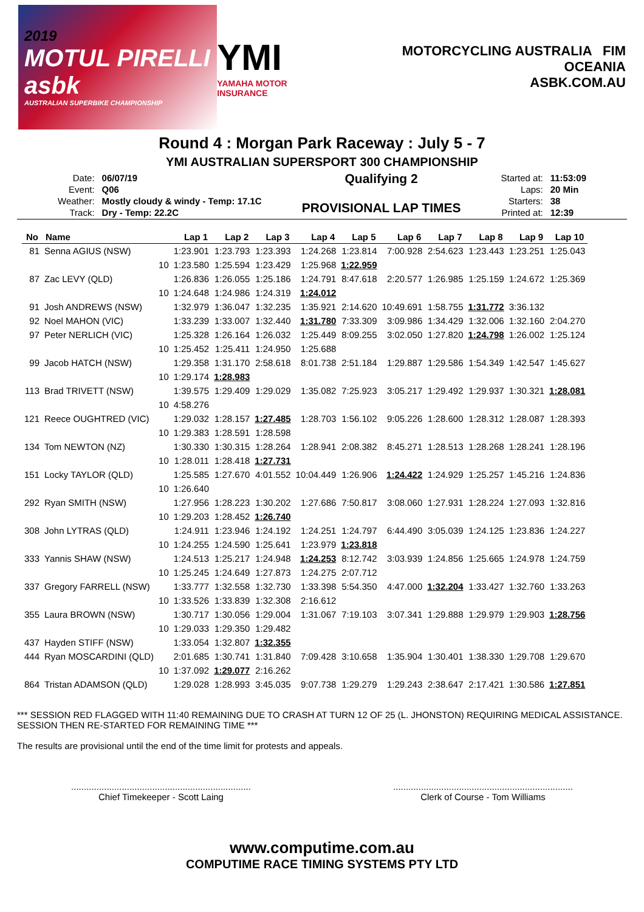2019
MOTUL PIRELLI asbk
AUSTRALIAN SUPERBIKE CHAMPIONSHIP
YMI
YAMAHA MOTOR INSURANCE
MOTORCYCLING AUSTRALIA FIM OCEANIA
ASBK.COM.AU
Round 4 : Morgan Park Raceway : July 5 - 7
YMI AUSTRALIAN SUPERSPORT 300 CHAMPIONSHIP
| Date: | 06/07/19 |
| Event: | Q06 |
| Weather: | Mostly cloudy & windy - Temp: 17.1C |
| Track: | Dry - Temp: 22.2C |
Qualifying 2
PROVISIONAL LAP TIMES
| Started at: | 11:53:09 |
| Laps: | 20 Min |
| Starters: | 38 |
| Printed at: | 12:39 |
| No | Name | | Lap 1 | Lap 2 | Lap 3 | Lap 4 | Lap 5 | Lap 6 | Lap 7 | Lap 8 | Lap 9 | Lap 10 |
| --- | --- | --- | --- | --- | --- | --- | --- | --- | --- | --- | --- | --- |
| 81 | Senna AGIUS (NSW) | | 1:23.901 | 1:23.793 | 1:23.393 | 1:24.268 | 1:23.814 | 7:00.928 | 2:54.623 | 1:23.443 | 1:23.251 | 1:25.043 |
| | | 10 | 1:23.580 | 1:25.594 | 1:23.429 | 1:25.968 | 1:22.959 | | | | | |
| 87 | Zac LEVY (QLD) | | 1:26.836 | 1:26.055 | 1:25.186 | 1:24.791 | 8:47.618 | 2:20.577 | 1:26.985 | 1:25.159 | 1:24.672 | 1:25.369 |
| | | 10 | 1:24.648 | 1:24.986 | 1:24.319 | 1:24.012 | | | | | | |
| 91 | Josh ANDREWS (NSW) | | 1:32.979 | 1:36.047 | 1:32.235 | 1:35.921 | 2:14.620 | 10:49.691 | 1:58.755 | 1:31.772 | 3:36.132 | |
| 92 | Noel MAHON (VIC) | | 1:33.239 | 1:33.007 | 1:32.440 | 1:31.780 | 7:33.309 | 3:09.986 | 1:34.429 | 1:32.006 | 1:32.160 | 2:04.270 |
| 97 | Peter NERLICH (VIC) | | 1:25.328 | 1:26.164 | 1:26.032 | 1:25.449 | 8:09.255 | 3:02.050 | 1:27.820 | 1:24.798 | 1:26.002 | 1:25.124 |
| | | 10 | 1:25.452 | 1:25.411 | 1:24.950 | 1:25.688 | | | | | | |
| 99 | Jacob HATCH (NSW) | | 1:29.358 | 1:31.170 | 2:58.618 | 8:01.738 | 2:51.184 | 1:29.887 | 1:29.586 | 1:54.349 | 1:42.547 | 1:45.627 |
| | | 10 | 1:29.174 | 1:28.983 | | | | | | | | |
| 113 | Brad TRIVETT (NSW) | | 1:39.575 | 1:29.409 | 1:29.029 | 1:35.082 | 7:25.923 | 3:05.217 | 1:29.492 | 1:29.937 | 1:30.321 | 1:28.081 |
| | | 10 | 4:58.276 | | | | | | | | | |
| 121 | Reece OUGHTRED (VIC) | | 1:29.032 | 1:28.157 | 1:27.485 | 1:28.703 | 1:56.102 | 9:05.226 | 1:28.600 | 1:28.312 | 1:28.087 | 1:28.393 |
| | | 10 | 1:29.383 | 1:28.591 | 1:28.598 | | | | | | | |
| 134 | Tom NEWTON (NZ) | | 1:30.330 | 1:30.315 | 1:28.264 | 1:28.941 | 2:08.382 | 8:45.271 | 1:28.513 | 1:28.268 | 1:28.241 | 1:28.196 |
| | | 10 | 1:28.011 | 1:28.418 | 1:27.731 | | | | | | | |
| 151 | Locky TAYLOR (QLD) | | 1:25.585 | 1:27.670 | 4:01.552 | 10:04.449 | 1:26.906 | 1:24.422 | 1:24.929 | 1:25.257 | 1:45.216 | 1:24.836 |
| | | 10 | 1:26.640 | | | | | | | | | |
| 292 | Ryan SMITH (NSW) | | 1:27.956 | 1:28.223 | 1:30.202 | 1:27.686 | 7:50.817 | 3:08.060 | 1:27.931 | 1:28.224 | 1:27.093 | 1:32.816 |
| | | 10 | 1:29.203 | 1:28.452 | 1:26.740 | | | | | | | |
| 308 | John LYTRAS (QLD) | | 1:24.911 | 1:23.946 | 1:24.192 | 1:24.251 | 1:24.797 | 6:44.490 | 3:05.039 | 1:24.125 | 1:23.836 | 1:24.227 |
| | | 10 | 1:24.255 | 1:24.590 | 1:25.641 | 1:23.979 | 1:23.818 | | | | | |
| 333 | Yannis SHAW (NSW) | | 1:24.513 | 1:25.217 | 1:24.948 | 1:24.253 | 8:12.742 | 3:03.939 | 1:24.856 | 1:25.665 | 1:24.978 | 1:24.759 |
| | | 10 | 1:25.245 | 1:24.649 | 1:27.873 | 1:24.275 | 2:07.712 | | | | | |
| 337 | Gregory FARRELL (NSW) | | 1:33.777 | 1:32.558 | 1:32.730 | 1:33.398 | 5:54.350 | 4:47.000 | 1:32.204 | 1:33.427 | 1:32.760 | 1:33.263 |
| | | 10 | 1:33.526 | 1:33.839 | 1:32.308 | 2:16.612 | | | | | | |
| 355 | Laura BROWN (NSW) | | 1:30.717 | 1:30.056 | 1:29.004 | 1:31.067 | 7:19.103 | 3:07.341 | 1:29.888 | 1:29.979 | 1:29.903 | 1:28.756 |
| | | 10 | 1:29.033 | 1:29.350 | 1:29.482 | | | | | | | |
| 437 | Hayden STIFF (NSW) | | 1:33.054 | 1:32.807 | 1:32.355 | | | | | | | |
| 444 | Ryan MOSCARDINI (QLD) | | 2:01.685 | 1:30.741 | 1:31.840 | 7:09.428 | 3:10.658 | 1:35.904 | 1:30.401 | 1:38.330 | 1:29.708 | 1:29.670 |
| | | 10 | 1:37.092 | 1:29.077 | 2:16.262 | | | | | | | |
| 864 | Tristan ADAMSON (QLD) | | 1:29.028 | 1:28.993 | 3:45.035 | 9:07.738 | 1:29.279 | 1:29.243 | 2:38.647 | 2:17.421 | 1:30.586 | 1:27.851 |
*** SESSION RED FLAGGED WITH 11:40 REMAINING DUE TO CRASH AT TURN 12 OF 25 (L. JHONSTON) REQUIRING MEDICAL ASSISTANCE. SESSION THEN RE-STARTED FOR REMAINING TIME ***
The results are provisional until the end of the time limit for protests and appeals.
.......................................................................
Chief Timekeeper - Scott Laing
.......................................................................
Clerk of Course - Tom Williams
www.computime.com.au
COMPUTIME RACE TIMING SYSTEMS PTY LTD